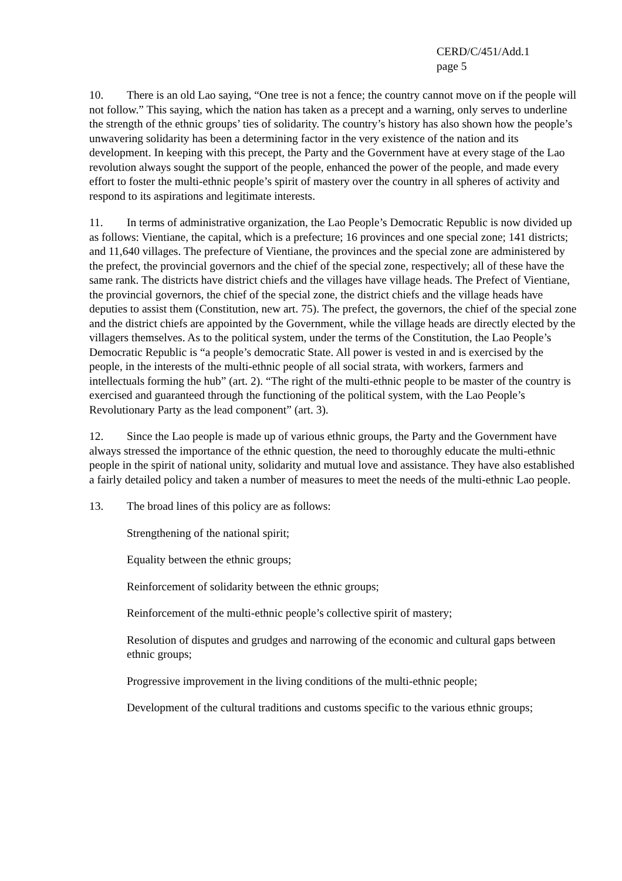CERD/C/451/Add.1
page 5
10. There is an old Lao saying, “One tree is not a fence; the country cannot move on if the people will not follow.” This saying, which the nation has taken as a precept and a warning, only serves to underline the strength of the ethnic groups’ ties of solidarity. The country’s history has also shown how the people’s unwavering solidarity has been a determining factor in the very existence of the nation and its development. In keeping with this precept, the Party and the Government have at every stage of the Lao revolution always sought the support of the people, enhanced the power of the people, and made every effort to foster the multi-ethnic people’s spirit of mastery over the country in all spheres of activity and respond to its aspirations and legitimate interests.
11. In terms of administrative organization, the Lao People’s Democratic Republic is now divided up as follows: Vientiane, the capital, which is a prefecture; 16 provinces and one special zone; 141 districts; and 11,640 villages. The prefecture of Vientiane, the provinces and the special zone are administered by the prefect, the provincial governors and the chief of the special zone, respectively; all of these have the same rank. The districts have district chiefs and the villages have village heads. The Prefect of Vientiane, the provincial governors, the chief of the special zone, the district chiefs and the village heads have deputies to assist them (Constitution, new art. 75). The prefect, the governors, the chief of the special zone and the district chiefs are appointed by the Government, while the village heads are directly elected by the villagers themselves. As to the political system, under the terms of the Constitution, the Lao People’s Democratic Republic is “a people’s democratic State. All power is vested in and is exercised by the people, in the interests of the multi-ethnic people of all social strata, with workers, farmers and intellectuals forming the hub” (art. 2). “The right of the multi-ethnic people to be master of the country is exercised and guaranteed through the functioning of the political system, with the Lao People’s Revolutionary Party as the lead component” (art. 3).
12. Since the Lao people is made up of various ethnic groups, the Party and the Government have always stressed the importance of the ethnic question, the need to thoroughly educate the multi-ethnic people in the spirit of national unity, solidarity and mutual love and assistance. They have also established a fairly detailed policy and taken a number of measures to meet the needs of the multi-ethnic Lao people.
13. The broad lines of this policy are as follows:
Strengthening of the national spirit;
Equality between the ethnic groups;
Reinforcement of solidarity between the ethnic groups;
Reinforcement of the multi-ethnic people’s collective spirit of mastery;
Resolution of disputes and grudges and narrowing of the economic and cultural gaps between ethnic groups;
Progressive improvement in the living conditions of the multi-ethnic people;
Development of the cultural traditions and customs specific to the various ethnic groups;